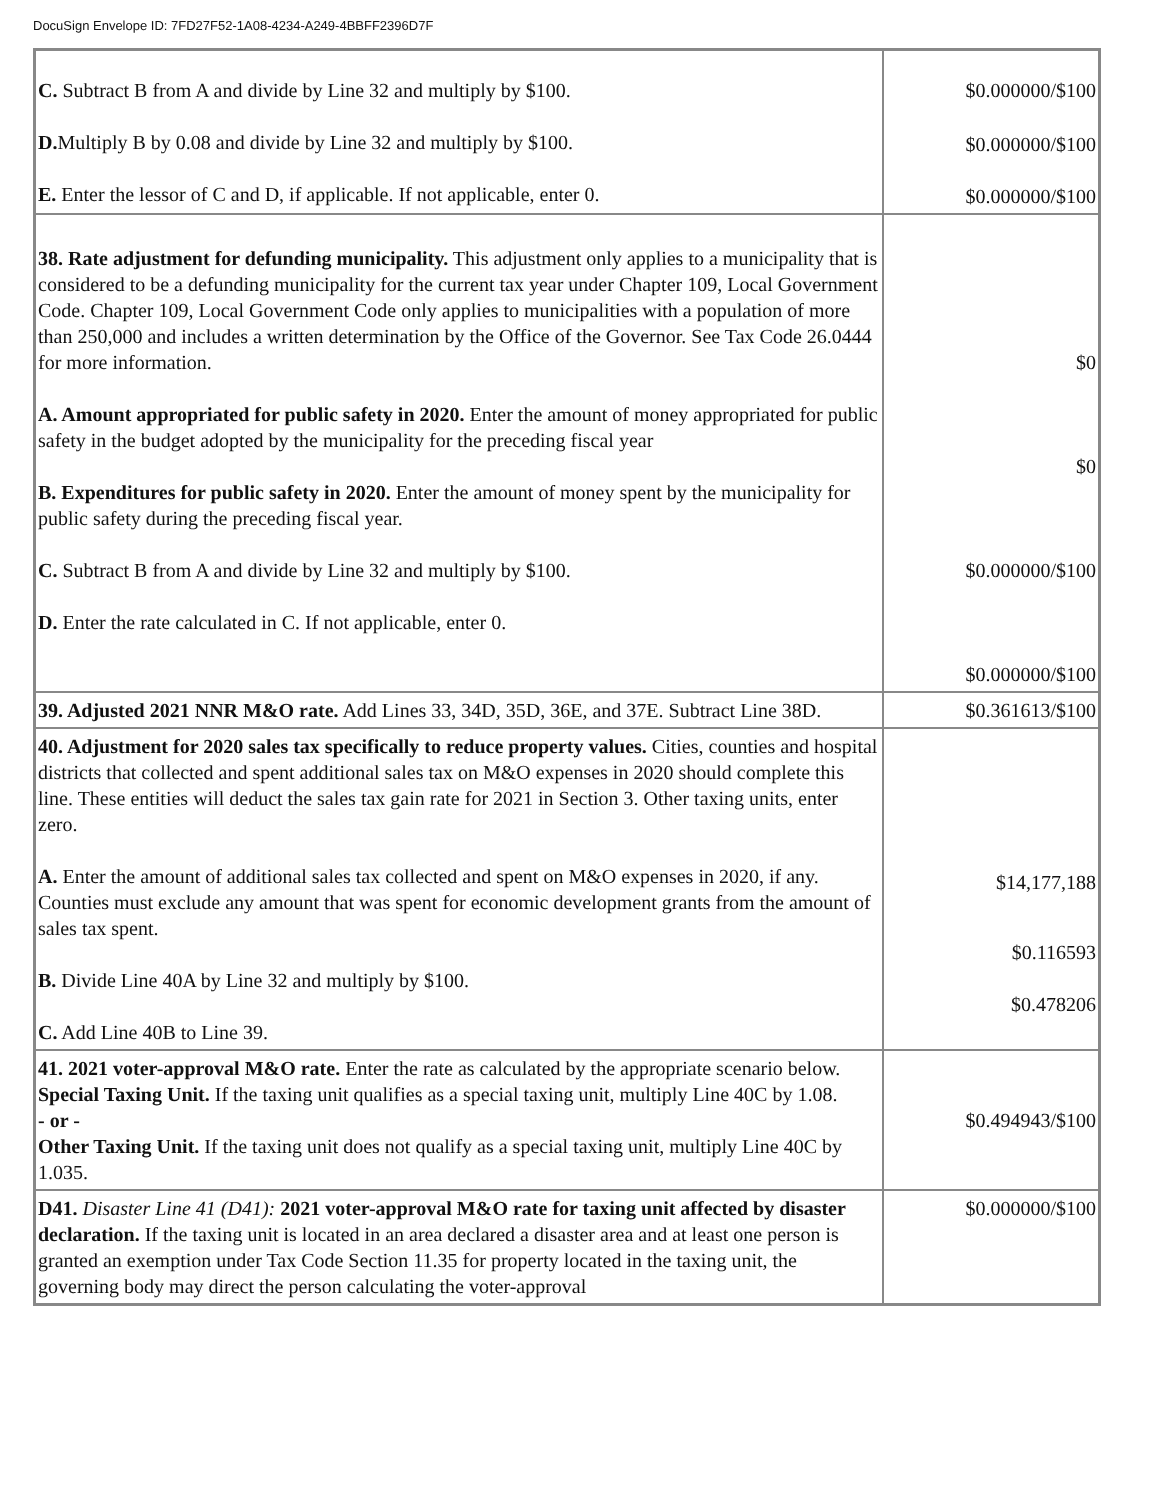DocuSign Envelope ID: 7FD27F52-1A08-4234-A249-4BBFF2396D7F
| C. Subtract B from A and divide by Line 32 and multiply by $100. D. Multiply B by 0.08 and divide by Line 32 and multiply by $100. E. Enter the lessor of C and D, if applicable. If not applicable, enter 0. | $0.000000/$100 $0.000000/$100 $0.000000/$100 |
| 38. Rate adjustment for defunding municipality. This adjustment only applies to a municipality that is considered to be a defunding municipality for the current tax year under Chapter 109, Local Government Code. Chapter 109, Local Government Code only applies to municipalities with a population of more than 250,000 and includes a written determination by the Office of the Governor. See Tax Code 26.0444 for more information. A. Amount appropriated for public safety in 2020. Enter the amount of money appropriated for public safety in the budget adopted by the municipality for the preceding fiscal year B. Expenditures for public safety in 2020. Enter the amount of money spent by the municipality for public safety during the preceding fiscal year. C. Subtract B from A and divide by Line 32 and multiply by $100. D. Enter the rate calculated in C. If not applicable, enter 0. | $0 $0 $0.000000/$100 $0.000000/$100 |
| 39. Adjusted 2021 NNR M&O rate. Add Lines 33, 34D, 35D, 36E, and 37E. Subtract Line 38D. | $0.361613/$100 |
| 40. Adjustment for 2020 sales tax specifically to reduce property values. Cities, counties and hospital districts that collected and spent additional sales tax on M&O expenses in 2020 should complete this line. These entities will deduct the sales tax gain rate for 2021 in Section 3. Other taxing units, enter zero. A. Enter the amount of additional sales tax collected and spent on M&O expenses in 2020, if any. Counties must exclude any amount that was spent for economic development grants from the amount of sales tax spent. B. Divide Line 40A by Line 32 and multiply by $100. C. Add Line 40B to Line 39. | $14,177,188 $0.116593 $0.478206 |
| 41. 2021 voter-approval M&O rate. Enter the rate as calculated by the appropriate scenario below. Special Taxing Unit. If the taxing unit qualifies as a special taxing unit, multiply Line 40C by 1.08. - or - Other Taxing Unit. If the taxing unit does not qualify as a special taxing unit, multiply Line 40C by 1.035. | $0.494943/$100 |
| D41. Disaster Line 41 (D41): 2021 voter-approval M&O rate for taxing unit affected by disaster declaration. If the taxing unit is located in an area declared a disaster area and at least one person is granted an exemption under Tax Code Section 11.35 for property located in the taxing unit, the governing body may direct the person calculating the voter-approval | $0.000000/$100 |